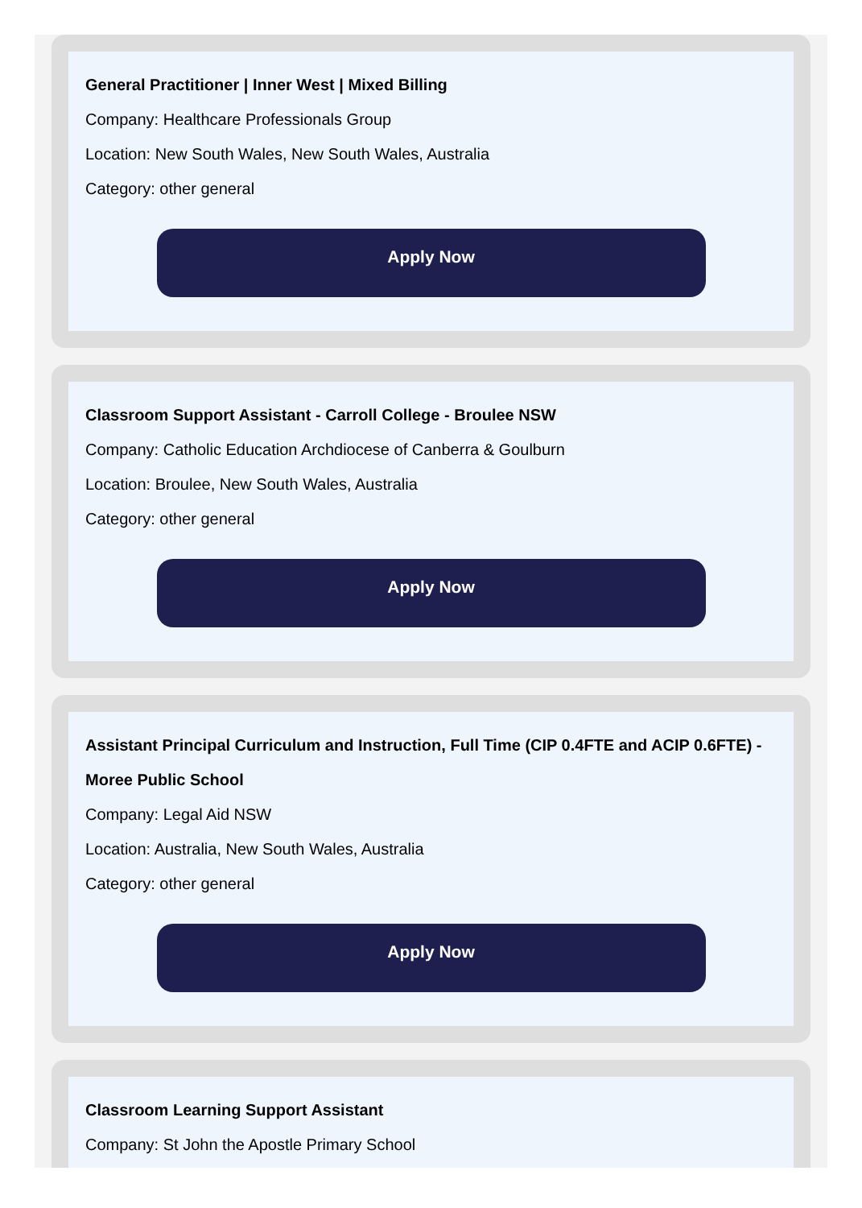General Practitioner | Inner West | Mixed Billing
Company: Healthcare Professionals Group
Location: New South Wales, New South Wales, Australia
Category: other general
Apply Now
Classroom Support Assistant - Carroll College - Broulee NSW
Company: Catholic Education Archdiocese of Canberra & Goulburn
Location: Broulee, New South Wales, Australia
Category: other general
Apply Now
Assistant Principal Curriculum and Instruction, Full Time (CIP 0.4FTE and ACIP 0.6FTE) - Moree Public School
Company: Legal Aid NSW
Location: Australia, New South Wales, Australia
Category: other general
Apply Now
Classroom Learning Support Assistant
Company: St John the Apostle Primary School